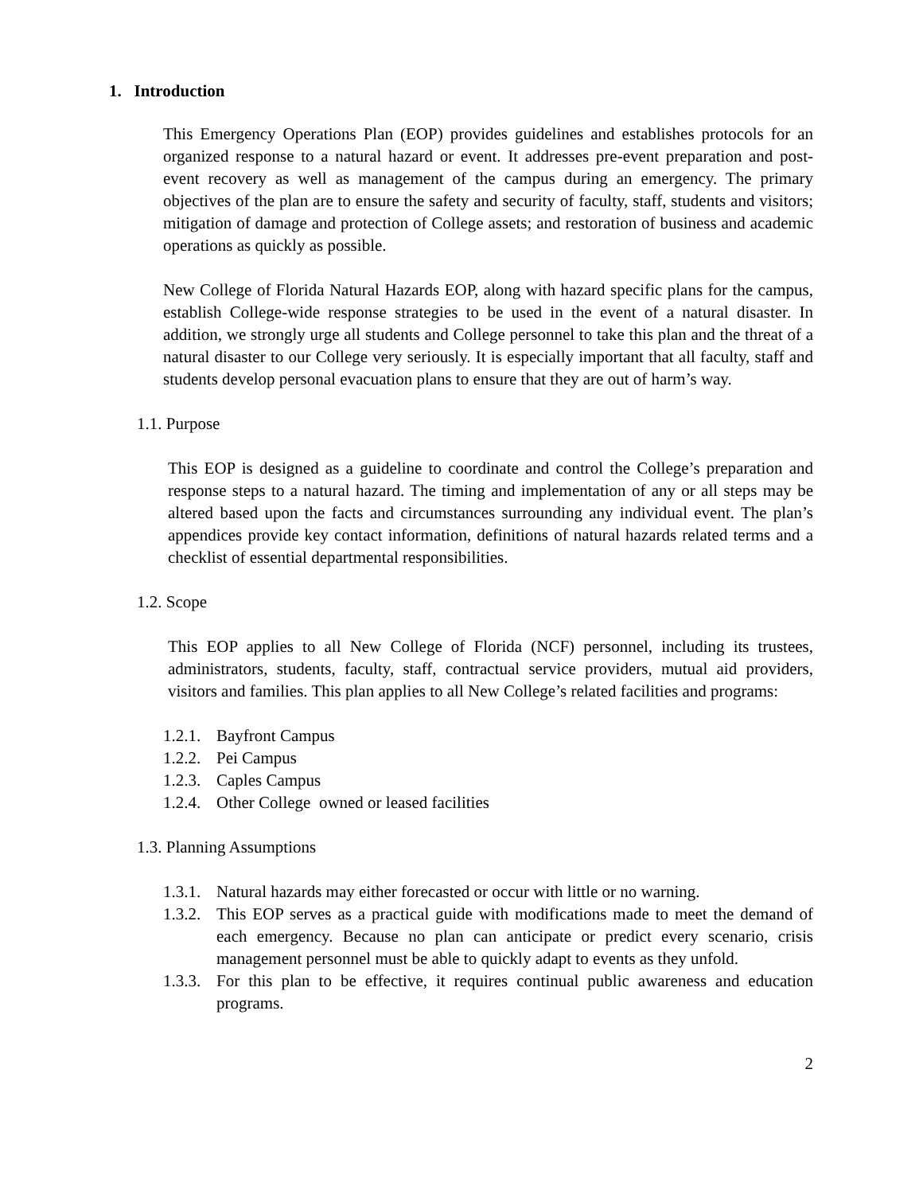1. Introduction
This Emergency Operations Plan (EOP) provides guidelines and establishes protocols for an organized response to a natural hazard or event. It addresses pre-event preparation and post-event recovery as well as management of the campus during an emergency. The primary objectives of the plan are to ensure the safety and security of faculty, staff, students and visitors; mitigation of damage and protection of College assets; and restoration of business and academic operations as quickly as possible.
New College of Florida Natural Hazards EOP, along with hazard specific plans for the campus, establish College-wide response strategies to be used in the event of a natural disaster. In addition, we strongly urge all students and College personnel to take this plan and the threat of a natural disaster to our College very seriously. It is especially important that all faculty, staff and students develop personal evacuation plans to ensure that they are out of harm’s way.
1.1. Purpose
This EOP is designed as a guideline to coordinate and control the College’s preparation and response steps to a natural hazard. The timing and implementation of any or all steps may be altered based upon the facts and circumstances surrounding any individual event. The plan’s appendices provide key contact information, definitions of natural hazards related terms and a checklist of essential departmental responsibilities.
1.2. Scope
This EOP applies to all New College of Florida (NCF) personnel, including its trustees, administrators, students, faculty, staff, contractual service providers, mutual aid providers, visitors and families. This plan applies to all New College’s related facilities and programs:
1.2.1. Bayfront Campus
1.2.2. Pei Campus
1.2.3. Caples Campus
1.2.4. Other College owned or leased facilities
1.3. Planning Assumptions
1.3.1. Natural hazards may either forecasted or occur with little or no warning.
1.3.2. This EOP serves as a practical guide with modifications made to meet the demand of each emergency. Because no plan can anticipate or predict every scenario, crisis management personnel must be able to quickly adapt to events as they unfold.
1.3.3. For this plan to be effective, it requires continual public awareness and education programs.
2